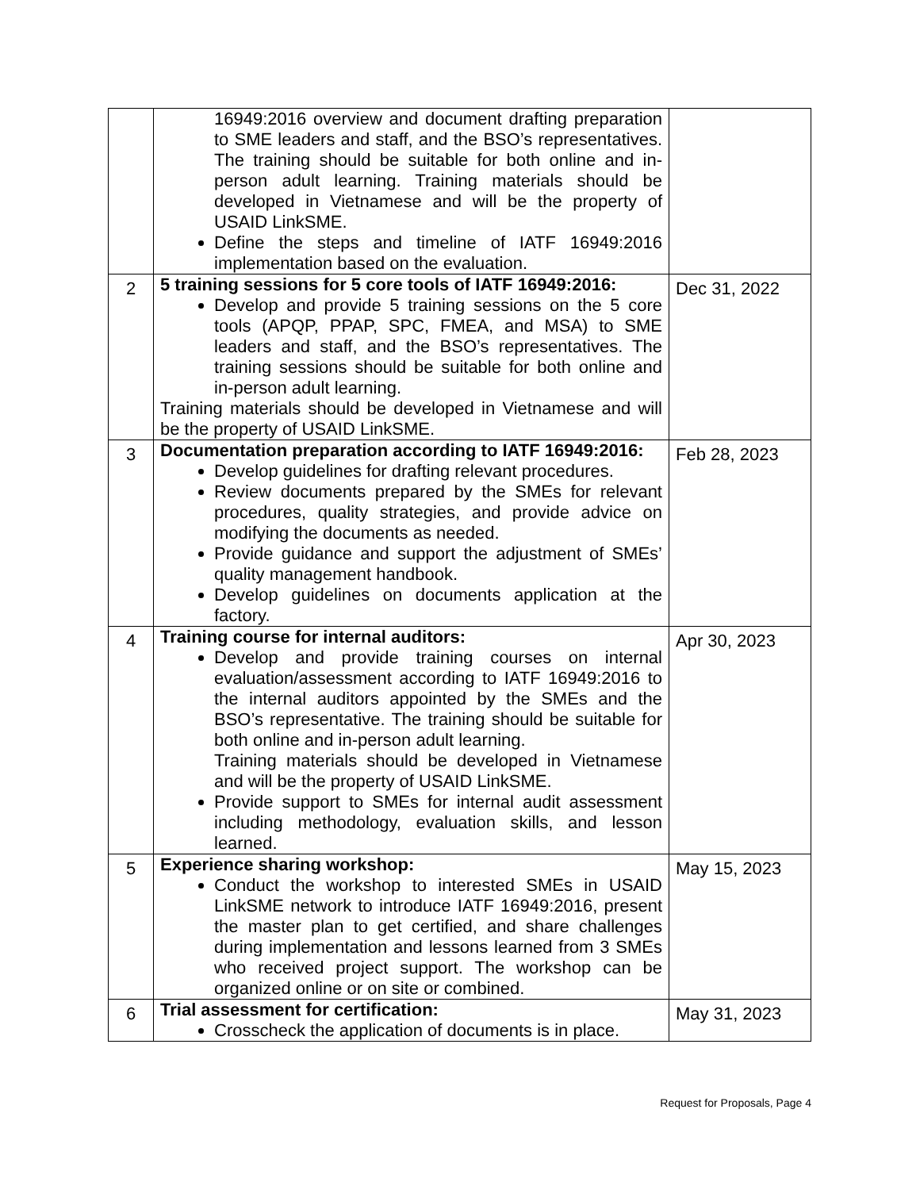| | 16949:2016 overview and document drafting preparation to SME leaders and staff, and the BSO’s representatives. The training should be suitable for both online and in-person adult learning. Training materials should be developed in Vietnamese and will be the property of USAID LinkSME. Define the steps and timeline of IATF 16949:2016 implementation based on the evaluation. | |
| 2 | 5 training sessions for 5 core tools of IATF 16949:2016: Develop and provide 5 training sessions on the 5 core tools (APQP, PPAP, SPC, FMEA, and MSA) to SME leaders and staff, and the BSO’s representatives. The training sessions should be suitable for both online and in-person adult learning. Training materials should be developed in Vietnamese and will be the property of USAID LinkSME. | Dec 31, 2022 |
| 3 | Documentation preparation according to IATF 16949:2016: Develop guidelines for drafting relevant procedures. Review documents prepared by the SMEs for relevant procedures, quality strategies, and provide advice on modifying the documents as needed. Provide guidance and support the adjustment of SMEs’ quality management handbook. Develop guidelines on documents application at the factory. | Feb 28, 2023 |
| 4 | Training course for internal auditors: Develop and provide training courses on internal evaluation/assessment according to IATF 16949:2016 to the internal auditors appointed by the SMEs and the BSO’s representative. The training should be suitable for both online and in-person adult learning. Training materials should be developed in Vietnamese and will be the property of USAID LinkSME. Provide support to SMEs for internal audit assessment including methodology, evaluation skills, and lesson learned. | Apr 30, 2023 |
| 5 | Experience sharing workshop: Conduct the workshop to interested SMEs in USAID LinkSME network to introduce IATF 16949:2016, present the master plan to get certified, and share challenges during implementation and lessons learned from 3 SMEs who received project support. The workshop can be organized online or on site or combined. | May 15, 2023 |
| 6 | Trial assessment for certification: Crosscheck the application of documents is in place. | May 31, 2023 |
Request for Proposals, Page 4